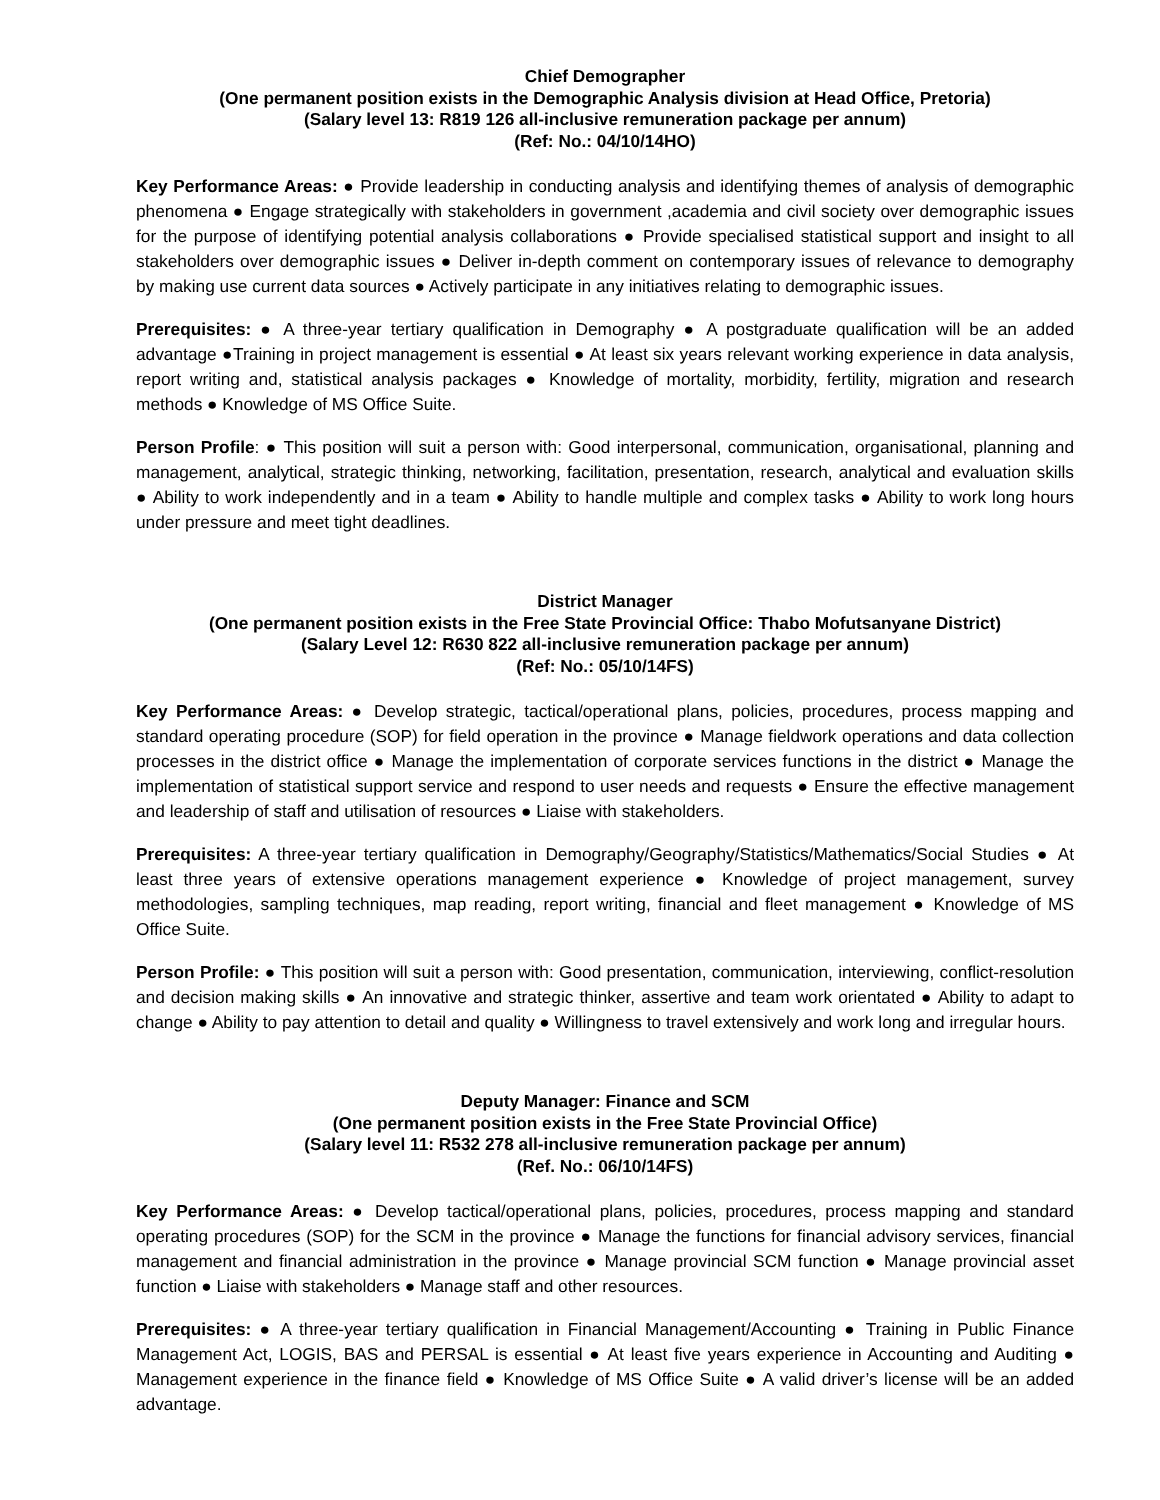Chief Demographer
(One permanent position exists in the Demographic Analysis division at Head Office, Pretoria)
(Salary level 13: R819 126 all-inclusive remuneration package per annum)
(Ref: No.: 04/10/14HO)
Key Performance Areas: ● Provide leadership in conducting analysis and identifying themes of analysis of demographic phenomena ● Engage strategically with stakeholders in government ,academia and civil society over demographic issues for the purpose of identifying potential analysis collaborations ● Provide specialised statistical support and insight to all stakeholders over demographic issues ● Deliver in-depth comment on contemporary issues of relevance to demography by making use current data sources ● Actively participate in any initiatives relating to demographic issues.
Prerequisites: ● A three-year tertiary qualification in Demography ● A postgraduate qualification will be an added advantage ●Training in project management is essential ● At least six years relevant working experience in data analysis, report writing and, statistical analysis packages ● Knowledge of mortality, morbidity, fertility, migration and research methods ● Knowledge of MS Office Suite.
Person Profile: ● This position will suit a person with: Good interpersonal, communication, organisational, planning and management, analytical, strategic thinking, networking, facilitation, presentation, research, analytical and evaluation skills ● Ability to work independently and in a team ● Ability to handle multiple and complex tasks ● Ability to work long hours under pressure and meet tight deadlines.
District Manager
(One permanent position exists in the Free State Provincial Office: Thabo Mofutsanyane District)
(Salary Level 12: R630 822 all-inclusive remuneration package per annum)
(Ref: No.: 05/10/14FS)
Key Performance Areas: ● Develop strategic, tactical/operational plans, policies, procedures, process mapping and standard operating procedure (SOP) for field operation in the province ● Manage fieldwork operations and data collection processes in the district office ● Manage the implementation of corporate services functions in the district ● Manage the implementation of statistical support service and respond to user needs and requests ● Ensure the effective management and leadership of staff and utilisation of resources ● Liaise with stakeholders.
Prerequisites: A three-year tertiary qualification in Demography/Geography/Statistics/Mathematics/Social Studies ● At least three years of extensive operations management experience ● Knowledge of project management, survey methodologies, sampling techniques, map reading, report writing, financial and fleet management ● Knowledge of MS Office Suite.
Person Profile: ● This position will suit a person with: Good presentation, communication, interviewing, conflict-resolution and decision making skills ● An innovative and strategic thinker, assertive and team work orientated ● Ability to adapt to change ● Ability to pay attention to detail and quality ● Willingness to travel extensively and work long and irregular hours.
Deputy Manager: Finance and SCM
(One permanent position exists in the Free State Provincial Office)
(Salary level 11: R532 278 all-inclusive remuneration package per annum)
(Ref. No.: 06/10/14FS)
Key Performance Areas: ● Develop tactical/operational plans, policies, procedures, process mapping and standard operating procedures (SOP) for the SCM in the province ● Manage the functions for financial advisory services, financial management and financial administration in the province ● Manage provincial SCM function ● Manage provincial asset function ● Liaise with stakeholders ● Manage staff and other resources.
Prerequisites: ● A three-year tertiary qualification in Financial Management/Accounting ● Training in Public Finance Management Act, LOGIS, BAS and PERSAL is essential ● At least five years experience in Accounting and Auditing ● Management experience in the finance field ● Knowledge of MS Office Suite ● A valid driver’s license will be an added advantage.